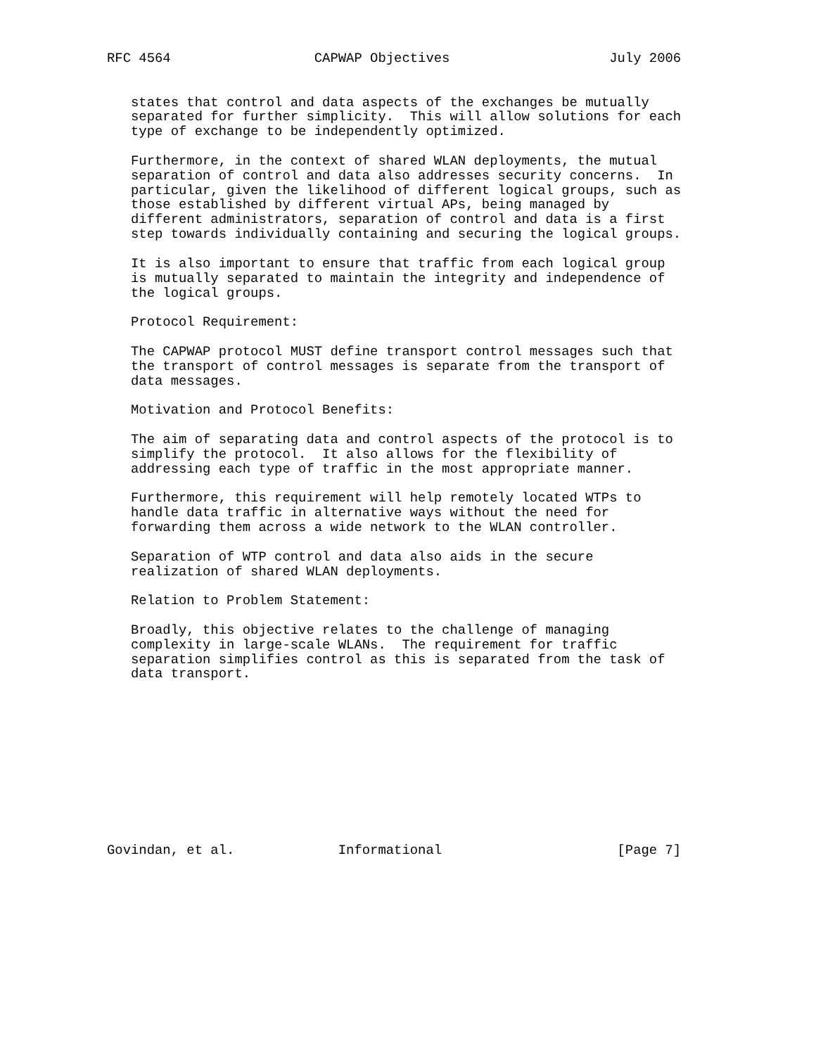RFC 4564                  CAPWAP Objectives                    July 2006


   states that control and data aspects of the exchanges be mutually
   separated for further simplicity.  This will allow solutions for each
   type of exchange to be independently optimized.

   Furthermore, in the context of shared WLAN deployments, the mutual
   separation of control and data also addresses security concerns.  In
   particular, given the likelihood of different logical groups, such as
   those established by different virtual APs, being managed by
   different administrators, separation of control and data is a first
   step towards individually containing and securing the logical groups.

   It is also important to ensure that traffic from each logical group
   is mutually separated to maintain the integrity and independence of
   the logical groups.

   Protocol Requirement:

   The CAPWAP protocol MUST define transport control messages such that
   the transport of control messages is separate from the transport of
   data messages.

   Motivation and Protocol Benefits:

   The aim of separating data and control aspects of the protocol is to
   simplify the protocol.  It also allows for the flexibility of
   addressing each type of traffic in the most appropriate manner.

   Furthermore, this requirement will help remotely located WTPs to
   handle data traffic in alternative ways without the need for
   forwarding them across a wide network to the WLAN controller.

   Separation of WTP control and data also aids in the secure
   realization of shared WLAN deployments.

   Relation to Problem Statement:

   Broadly, this objective relates to the challenge of managing
   complexity in large-scale WLANs.  The requirement for traffic
   separation simplifies control as this is separated from the task of
   data transport.











Govindan, et al.             Informational                      [Page 7]